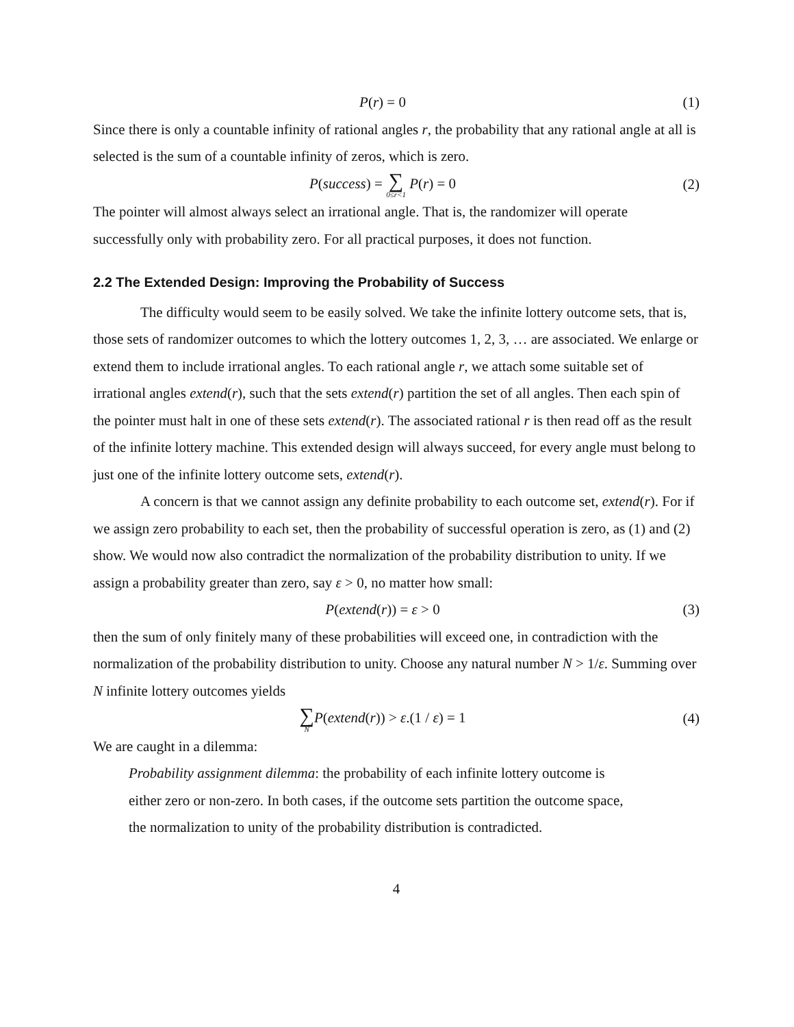P(r) = 0 (1)
Since there is only a countable infinity of rational angles r, the probability that any rational angle at all is selected is the sum of a countable infinity of zeros, which is zero.
P(success) = ∑ 0≤r<1 P(r) = 0 (2)
The pointer will almost always select an irrational angle. That is, the randomizer will operate successfully only with probability zero. For all practical purposes, it does not function.
2.2 The Extended Design: Improving the Probability of Success
The difficulty would seem to be easily solved. We take the infinite lottery outcome sets, that is, those sets of randomizer outcomes to which the lottery outcomes 1, 2, 3, … are associated. We enlarge or extend them to include irrational angles. To each rational angle r, we attach some suitable set of irrational angles extend(r), such that the sets extend(r) partition the set of all angles. Then each spin of the pointer must halt in one of these sets extend(r). The associated rational r is then read off as the result of the infinite lottery machine. This extended design will always succeed, for every angle must belong to just one of the infinite lottery outcome sets, extend(r).
A concern is that we cannot assign any definite probability to each outcome set, extend(r). For if we assign zero probability to each set, then the probability of successful operation is zero, as (1) and (2) show. We would now also contradict the normalization of the probability distribution to unity. If we assign a probability greater than zero, say ε > 0, no matter how small:
P(extend(r)) = ε > 0 (3)
then the sum of only finitely many of these probabilities will exceed one, in contradiction with the normalization of the probability distribution to unity. Choose any natural number N > 1/ε. Summing over N infinite lottery outcomes yields
∑ N P(extend(r)) > ε.(1 / ε) = 1 (4)
We are caught in a dilemma:
Probability assignment dilemma: the probability of each infinite lottery outcome is either zero or non-zero. In both cases, if the outcome sets partition the outcome space, the normalization to unity of the probability distribution is contradicted.
4